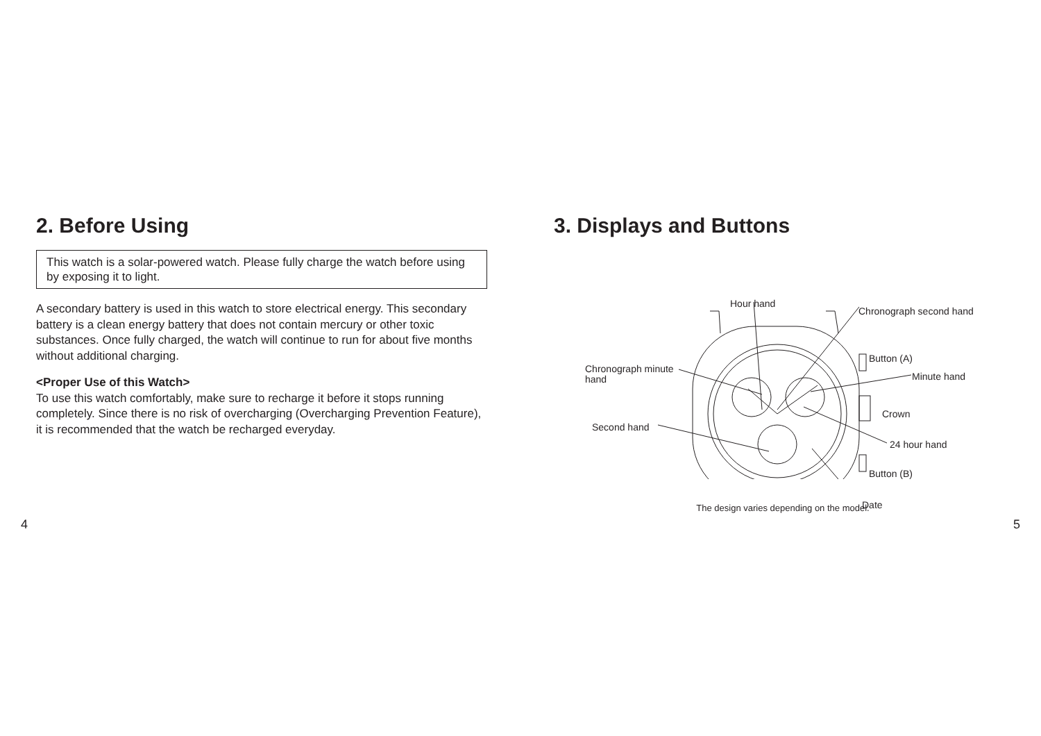2. Before Using
This watch is a solar-powered watch. Please fully charge the watch before using by exposing it to light.
A secondary battery is used in this watch to store electrical energy. This secondary battery is a clean energy battery that does not contain mercury or other toxic substances. Once fully charged, the watch will continue to run for about five months without additional charging.
<Proper Use of this Watch>
To use this watch comfortably, make sure to recharge it before it stops running completely. Since there is no risk of overcharging (Overcharging Prevention Feature), it is recommended that the watch be recharged everyday.
3. Displays and Buttons
Hour hand
Chronograph second hand
Button (A)
Chronograph minute
hand
Minute hand
Crown
Second hand
24 hour hand
Button (B)
Date
The design varies depending on the model.
4 5